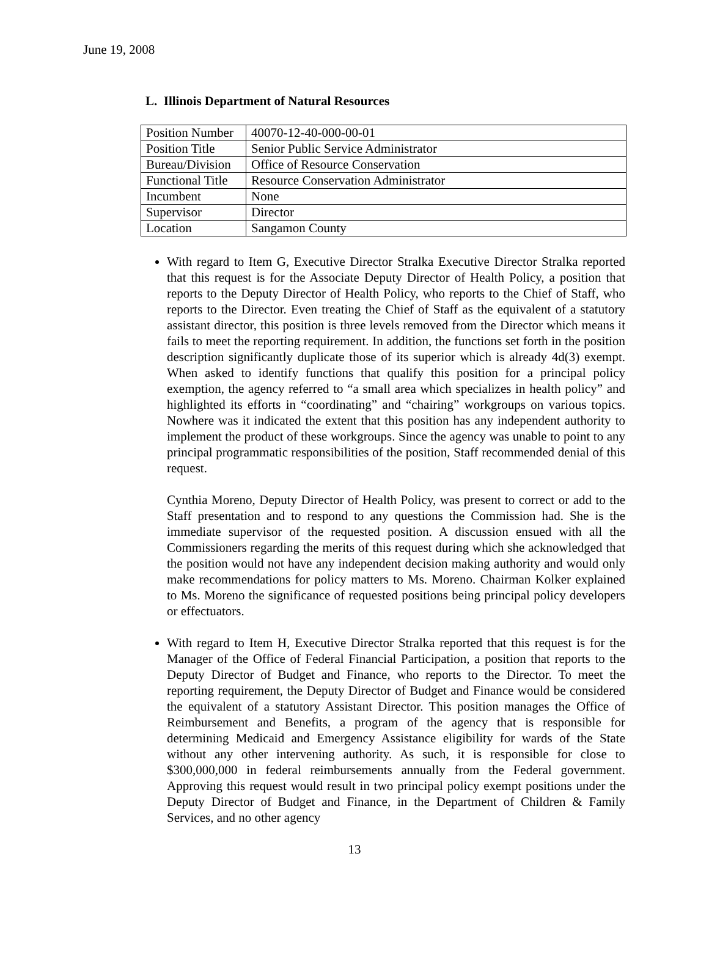June 19, 2008
L. Illinois Department of Natural Resources
| Position Number | 40070-12-40-000-00-01 |
| Position Title | Senior Public Service Administrator |
| Bureau/Division | Office of Resource Conservation |
| Functional Title | Resource Conservation Administrator |
| Incumbent | None |
| Supervisor | Director |
| Location | Sangamon County |
With regard to Item G, Executive Director Stralka Executive Director Stralka reported that this request is for the Associate Deputy Director of Health Policy, a position that reports to the Deputy Director of Health Policy, who reports to the Chief of Staff, who reports to the Director. Even treating the Chief of Staff as the equivalent of a statutory assistant director, this position is three levels removed from the Director which means it fails to meet the reporting requirement. In addition, the functions set forth in the position description significantly duplicate those of its superior which is already 4d(3) exempt. When asked to identify functions that qualify this position for a principal policy exemption, the agency referred to “a small area which specializes in health policy” and highlighted its efforts in “coordinating” and “chairing” workgroups on various topics. Nowhere was it indicated the extent that this position has any independent authority to implement the product of these workgroups. Since the agency was unable to point to any principal programmatic responsibilities of the position, Staff recommended denial of this request.
Cynthia Moreno, Deputy Director of Health Policy, was present to correct or add to the Staff presentation and to respond to any questions the Commission had. She is the immediate supervisor of the requested position. A discussion ensued with all the Commissioners regarding the merits of this request during which she acknowledged that the position would not have any independent decision making authority and would only make recommendations for policy matters to Ms. Moreno. Chairman Kolker explained to Ms. Moreno the significance of requested positions being principal policy developers or effectuators.
With regard to Item H, Executive Director Stralka reported that this request is for the Manager of the Office of Federal Financial Participation, a position that reports to the Deputy Director of Budget and Finance, who reports to the Director. To meet the reporting requirement, the Deputy Director of Budget and Finance would be considered the equivalent of a statutory Assistant Director. This position manages the Office of Reimbursement and Benefits, a program of the agency that is responsible for determining Medicaid and Emergency Assistance eligibility for wards of the State without any other intervening authority. As such, it is responsible for close to $300,000,000 in federal reimbursements annually from the Federal government. Approving this request would result in two principal policy exempt positions under the Deputy Director of Budget and Finance, in the Department of Children & Family Services, and no other agency
13